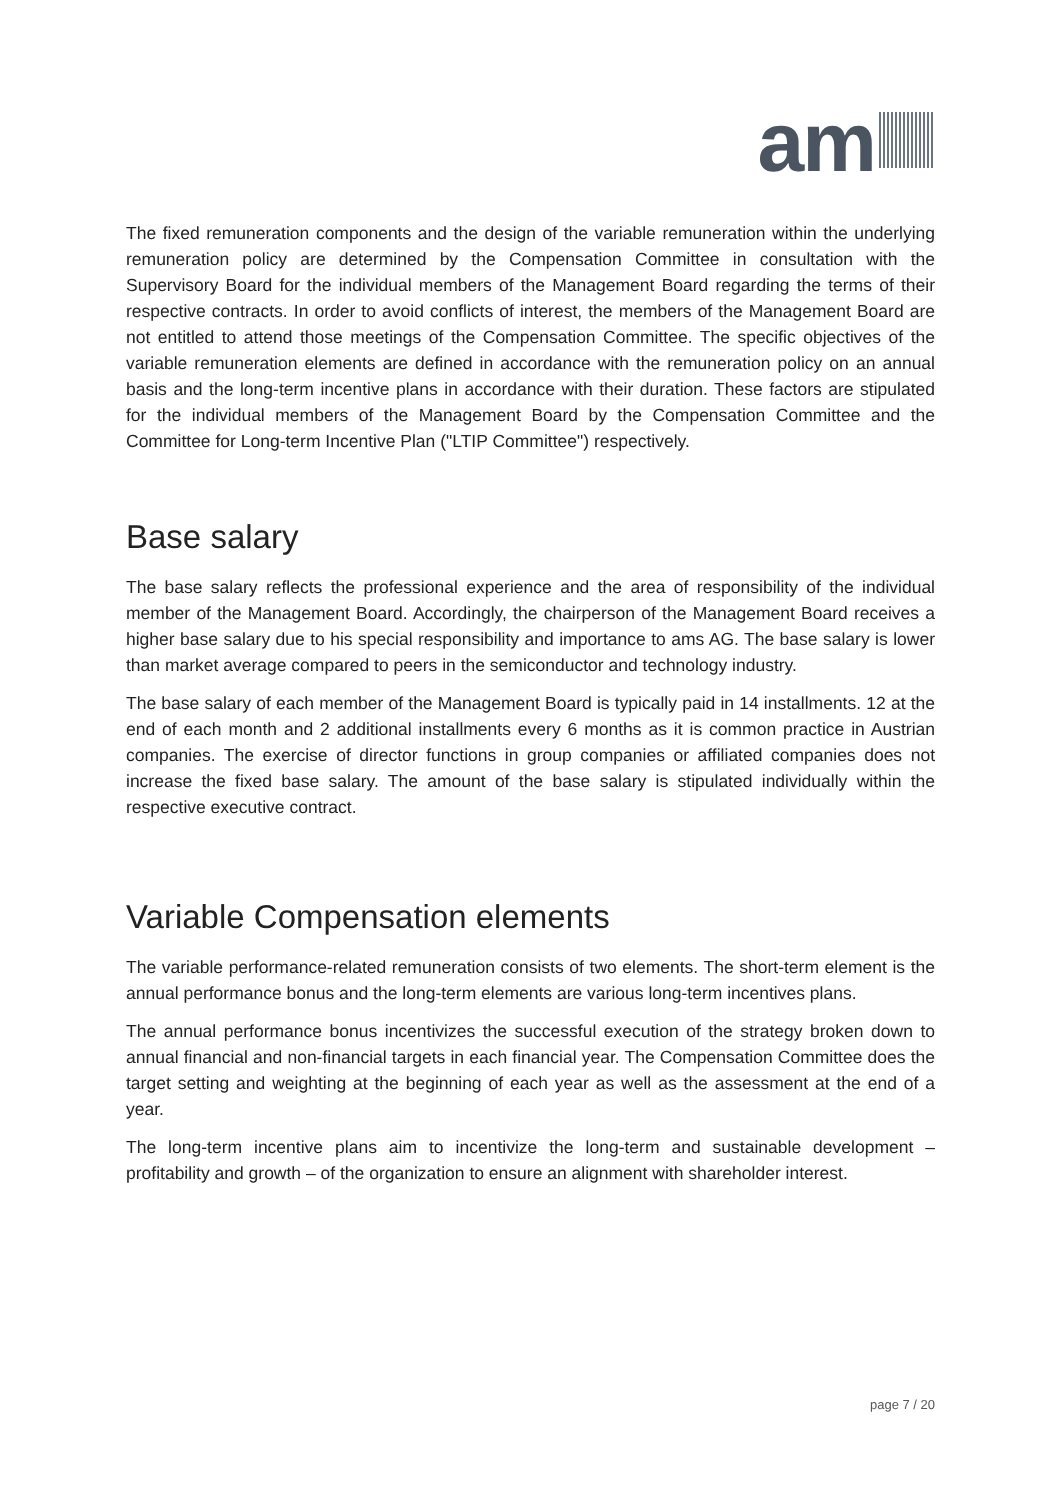am
The fixed remuneration components and the design of the variable remuneration within the underlying remuneration policy are determined by the Compensation Committee in consultation with the Supervisory Board for the individual members of the Management Board regarding the terms of their respective contracts. In order to avoid conflicts of interest, the members of the Management Board are not entitled to attend those meetings of the Compensation Committee. The specific objectives of the variable remuneration elements are defined in accordance with the remuneration policy on an annual basis and the long-term incentive plans in accordance with their duration. These factors are stipulated for the individual members of the Management Board by the Compensation Committee and the Committee for Long-term Incentive Plan ("LTIP Committee") respectively.
Base salary
The base salary reflects the professional experience and the area of responsibility of the individual member of the Management Board. Accordingly, the chairperson of the Management Board receives a higher base salary due to his special responsibility and importance to ams AG. The base salary is lower than market average compared to peers in the semiconductor and technology industry.
The base salary of each member of the Management Board is typically paid in 14 installments. 12 at the end of each month and 2 additional installments every 6 months as it is common practice in Austrian companies. The exercise of director functions in group companies or affiliated companies does not increase the fixed base salary. The amount of the base salary is stipulated individually within the respective executive contract.
Variable Compensation elements
The variable performance-related remuneration consists of two elements. The short-term element is the annual performance bonus and the long-term elements are various long-term incentives plans.
The annual performance bonus incentivizes the successful execution of the strategy broken down to annual financial and non-financial targets in each financial year. The Compensation Committee does the target setting and weighting at the beginning of each year as well as the assessment at the end of a year.
The long-term incentive plans aim to incentivize the long-term and sustainable development – profitability and growth – of the organization to ensure an alignment with shareholder interest.
page 7 / 20